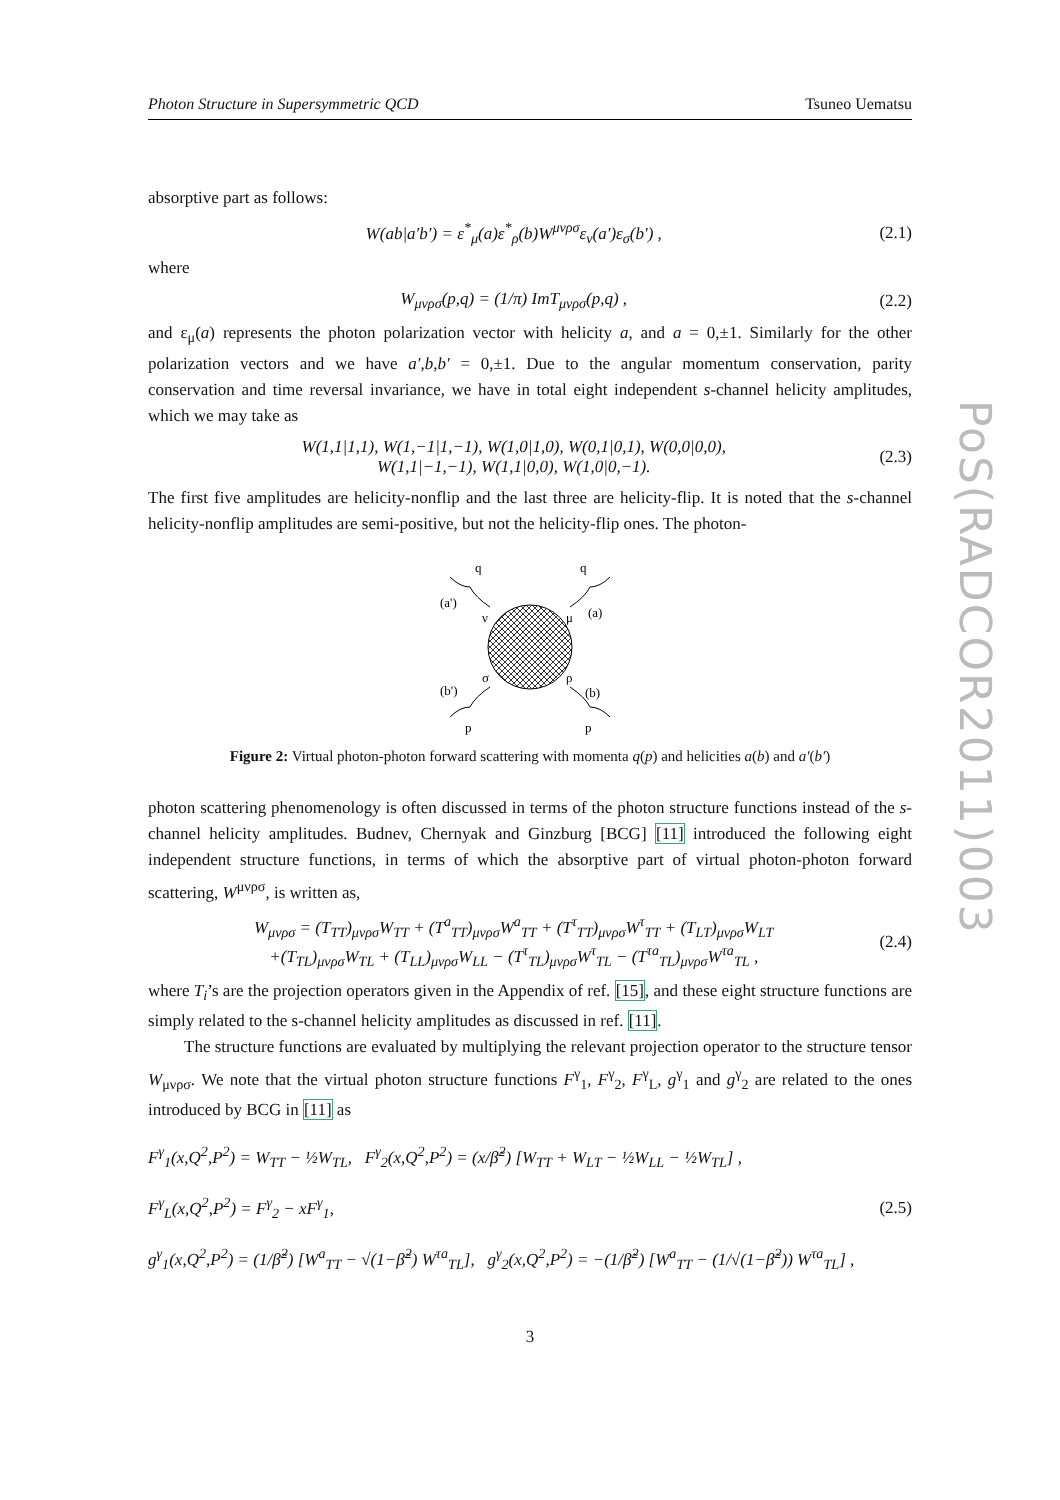PoS(RADCOR2011)003
Photon Structure in Supersymmetric QCD Tsuneo Uematsu
absorptive part as follows:
W(ab|a′b′) = ε<sup>*</sup><sub>μ</sub>(a)ε<sup>*</sup><sub>ρ</sub>(b)W<sup>μνρσ</sup>ε<sub>ν</sub>(a′)ε<sub>σ</sub>(b′) , (2.1)
where
W<sub>μνρσ</sub>(p,q) = (1/π) ImT<sub>μνρσ</sub>(p,q) , (2.2)
and ε<sub>μ</sub>(a) represents the photon polarization vector with helicity a, and a = 0,±1. Similarly for the other polarization vectors and we have a′,b,b′ = 0,±1. Due to the angular momentum conservation, parity conservation and time reversal invariance, we have in total eight independent s-channel helicity amplitudes, which we may take as
W(1,1|1,1), W(1,−1|1,−1), W(1,0|1,0), W(0,1|0,1), W(0,0|0,0),
W(1,1|−1,−1), W(1,1|0,0), W(1,0|0,−1). (2.3)
The first five amplitudes are helicity-nonflip and the last three are helicity-flip. It is noted that the s-channel helicity-nonflip amplitudes are semi-positive, but not the helicity-flip ones. The photon-
q
q
(a')
(a)
ν
μ
σ
ρ
(b')
(b)
p
p
Figure 2: Virtual photon-photon forward scattering with momenta q(p) and helicities a(b) and a′(b′)
photon scattering phenomenology is often discussed in terms of the photon structure functions instead of the s-channel helicity amplitudes. Budnev, Chernyak and Ginzburg [BCG] [11] introduced the following eight independent structure functions, in terms of which the absorptive part of virtual photon-photon forward scattering, W<sup>μνρσ</sup>, is written as,
W<sub>μνρσ</sub> = (T<sub>TT</sub>)<sub>μνρσ</sub>W<sub>TT</sub> + (T<sup>a</sup><sub>TT</sub>)<sub>μνρσ</sub>W<sup>a</sup><sub>TT</sub> + (T<sup>τ</sup><sub>TT</sub>)<sub>μνρσ</sub>W<sup>τ</sup><sub>TT</sub> + (T<sub>LT</sub>)<sub>μνρσ</sub>W<sub>LT</sub>
+(T<sub>TL</sub>)<sub>μνρσ</sub>W<sub>TL</sub> + (T<sub>LL</sub>)<sub>μνρσ</sub>W<sub>LL</sub> − (T<sup>τ</sup><sub>TL</sub>)<sub>μνρσ</sub>W<sup>τ</sup><sub>TL</sub> − (T<sup>τa</sup><sub>TL</sub>)<sub>μνρσ</sub>W<sup>τa</sup><sub>TL</sub> , (2.4)
where T<sub>i</sub>’s are the projection operators given in the Appendix of ref. [15], and these eight structure functions are simply related to the s-channel helicity amplitudes as discussed in ref. [11].
The structure functions are evaluated by multiplying the relevant projection operator to the structure tensor W<sub>μνρσ</sub>. We note that the virtual photon structure functions F<sup>γ</sup><sub>1</sub>, F<sup>γ</sup><sub>2</sub>, F<sup>γ</sup><sub>L</sub>, g<sup>γ</sup><sub>1</sub> and g<sup>γ</sup><sub>2</sub> are related to the ones introduced by BCG in [11] as
F<sup>γ</sup><sub>1</sub>(x,Q<sup>2</sup>,P<sup>2</sup>) = W<sub>TT</sub> − ½W<sub>TL</sub>, F<sup>γ</sup><sub>2</sub>(x,Q<sup>2</sup>,P<sup>2</sup>) = (x/β̃<sup>2</sup>) [W<sub>TT</sub> + W<sub>LT</sub> − ½W<sub>LL</sub> − ½W<sub>TL</sub>] ,
F<sup>γ</sup><sub>L</sub>(x,Q<sup>2</sup>,P<sup>2</sup>) = F<sup>γ</sup><sub>2</sub> − xF<sup>γ</sup><sub>1</sub>,
g<sup>γ</sup><sub>1</sub>(x,Q<sup>2</sup>,P<sup>2</sup>) = (1/β̃<sup>2</sup>) [W<sup>a</sup><sub>TT</sub> − √(1−β̃<sup>2</sup>) W<sup>τa</sup><sub>TL</sub>], g<sup>γ</sup><sub>2</sub>(x,Q<sup>2</sup>,P<sup>2</sup>) = −(1/β̃<sup>2</sup>) [W<sup>a</sup><sub>TT</sub> − (1/√(1−β̃<sup>2</sup>)) W<sup>τa</sup><sub>TL</sub>] , (2.5)
3